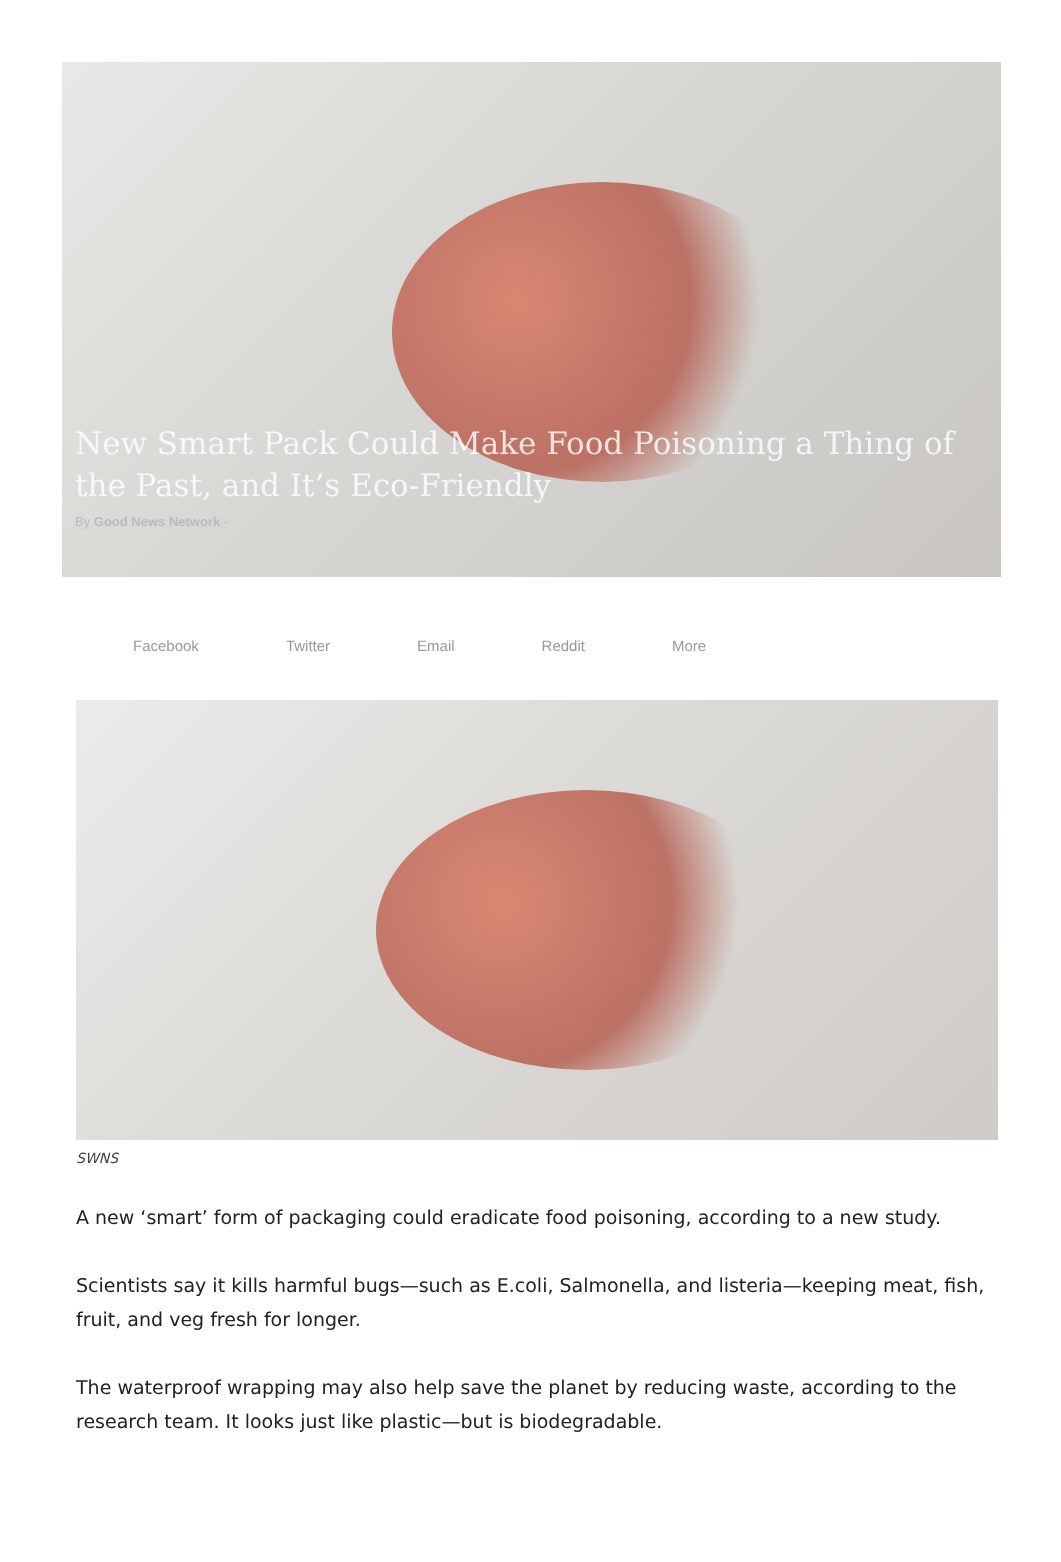New Smart Pack Could Make Food Poisoning a Thing of the Past, and It’s Eco-Friendly
By Good News Network -
Facebook Twitter Email Reddit More
SWNS
A new ‘smart’ form of packaging could eradicate food poisoning, according to a new study.
Scientists say it kills harmful bugs—such as E.coli, Salmonella, and listeria—keeping meat, fish, fruit, and veg fresh for longer.
The waterproof wrapping may also help save the planet by reducing waste, according to the research team. It looks just like plastic—but is biodegradable.